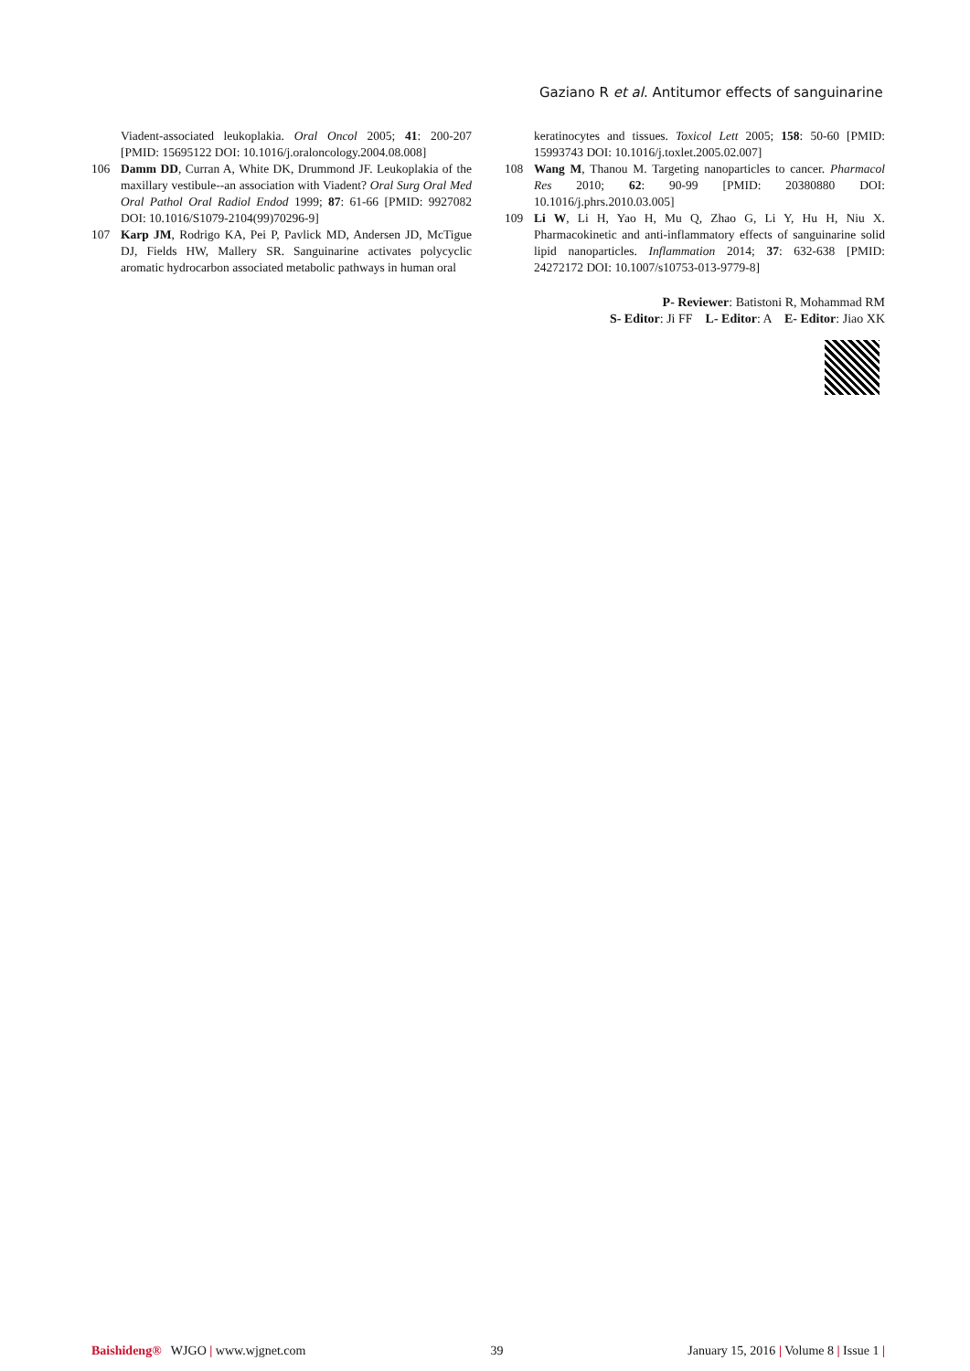Gaziano R et al. Antitumor effects of sanguinarine
Viadent-associated leukoplakia. Oral Oncol 2005; 41: 200-207 [PMID: 15695122 DOI: 10.1016/j.oraloncology.2004.08.008]
106 Damm DD, Curran A, White DK, Drummond JF. Leukoplakia of the maxillary vestibule--an association with Viadent? Oral Surg Oral Med Oral Pathol Oral Radiol Endod 1999; 87: 61-66 [PMID: 9927082 DOI: 10.1016/S1079-2104(99)70296-9]
107 Karp JM, Rodrigo KA, Pei P, Pavlick MD, Andersen JD, McTigue DJ, Fields HW, Mallery SR. Sanguinarine activates polycyclic aromatic hydrocarbon associated metabolic pathways in human oral
keratinocytes and tissues. Toxicol Lett 2005; 158: 50-60 [PMID: 15993743 DOI: 10.1016/j.toxlet.2005.02.007]
108 Wang M, Thanou M. Targeting nanoparticles to cancer. Pharmacol Res 2010; 62: 90-99 [PMID: 20380880 DOI: 10.1016/j.phrs.2010.03.005]
109 Li W, Li H, Yao H, Mu Q, Zhao G, Li Y, Hu H, Niu X. Pharmacokinetic and anti-inflammatory effects of sanguinarine solid lipid nanoparticles. Inflammation 2014; 37: 632-638 [PMID: 24272172 DOI: 10.1007/s10753-013-9779-8]
P- Reviewer: Batistoni R, Mohammad RM
S- Editor: Ji FF L- Editor: A E- Editor: Jiao XK
Baishideng® WJGO | www.wjgnet.com 39 January 15, 2016 | Volume 8 | Issue 1 |